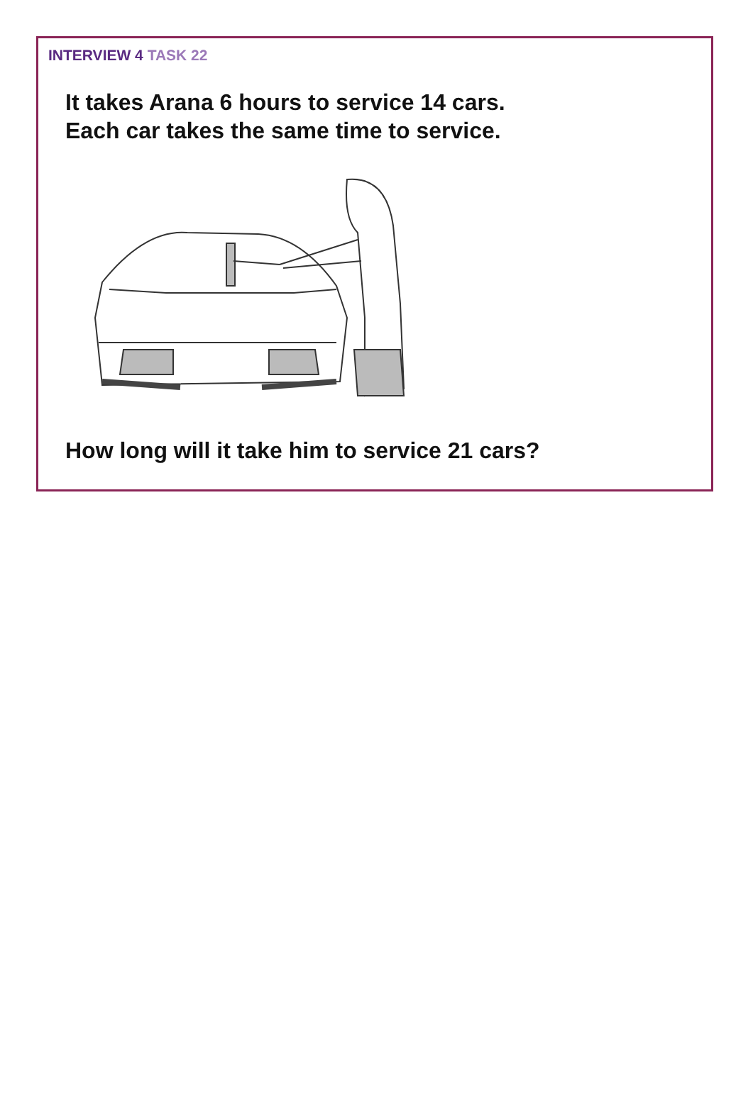INTERVIEW 4 TASK 22
It takes Arana 6 hours to service 14 cars.
Each car takes the same time to service.
How long will it take him to service 21 cars?